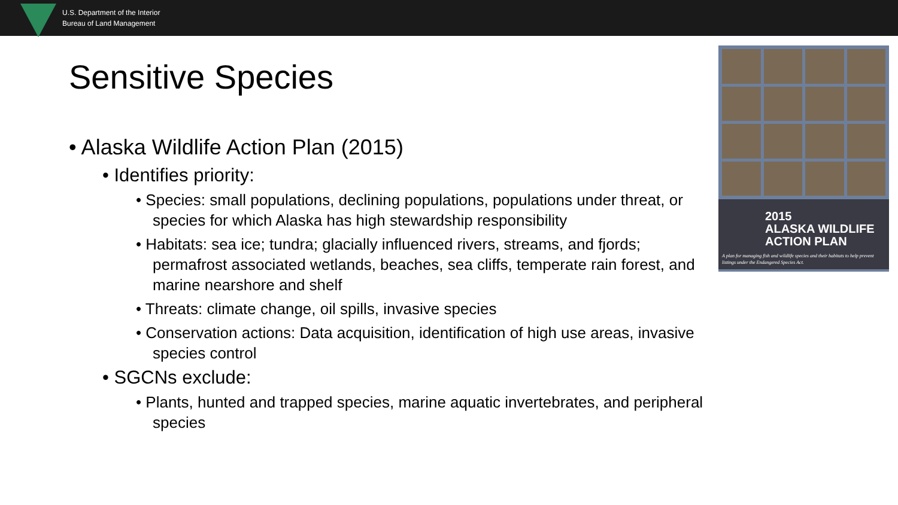U.S. Department of the Interior
Bureau of Land Management
Sensitive Species
• Alaska Wildlife Action Plan (2015)
• Identifies priority:
• Species: small populations, declining populations, populations under threat, or species for which Alaska has high stewardship responsibility
• Habitats: sea ice; tundra; glacially influenced rivers, streams, and fjords; permafrost associated wetlands, beaches, sea cliffs, temperate rain forest, and marine nearshore and shelf
• Threats: climate change, oil spills, invasive species
• Conservation actions: Data acquisition, identification of high use areas, invasive species control
• SGCNs exclude:
• Plants, hunted and trapped species, marine aquatic invertebrates, and peripheral species
2015
ALASKA WILDLIFE
ACTION PLAN
A plan for managing fish and wildlife species and their habitats to help prevent listings under the Endangered Species Act.